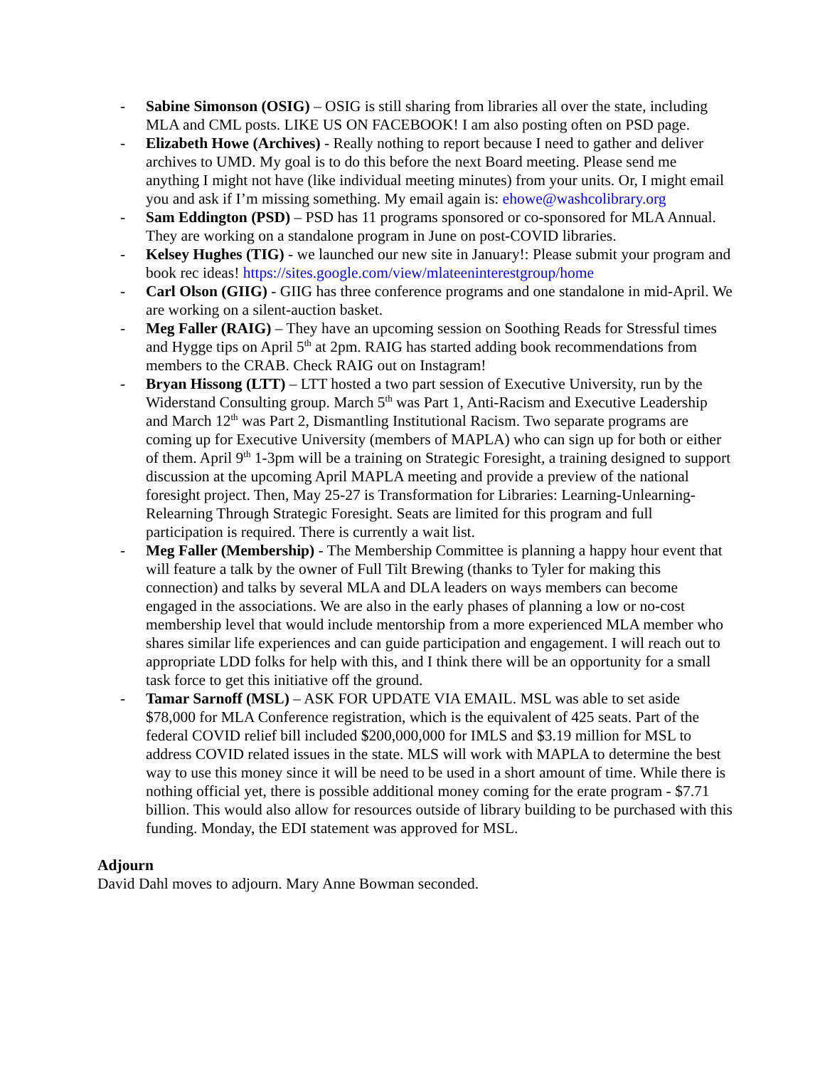- Sabine Simonson (OSIG) – OSIG is still sharing from libraries all over the state, including MLA and CML posts. LIKE US ON FACEBOOK! I am also posting often on PSD page.
- Elizabeth Howe (Archives) - Really nothing to report because I need to gather and deliver archives to UMD. My goal is to do this before the next Board meeting. Please send me anything I might not have (like individual meeting minutes) from your units. Or, I might email you and ask if I’m missing something. My email again is: ehowe@washcolibrary.org
- Sam Eddington (PSD) – PSD has 11 programs sponsored or co-sponsored for MLA Annual. They are working on a standalone program in June on post-COVID libraries.
- Kelsey Hughes (TIG) - we launched our new site in January!: Please submit your program and book rec ideas! https://sites.google.com/view/mlateeninterestgroup/home
- Carl Olson (GIIG) - GIIG has three conference programs and one standalone in mid-April. We are working on a silent-auction basket.
- Meg Faller (RAIG) – They have an upcoming session on Soothing Reads for Stressful times and Hygge tips on April 5<sup>th</sup> at 2pm. RAIG has started adding book recommendations from members to the CRAB. Check RAIG out on Instagram!
- Bryan Hissong (LTT) – LTT hosted a two part session of Executive University, run by the Widerstand Consulting group. March 5<sup>th</sup> was Part 1, Anti-Racism and Executive Leadership and March 12<sup>th</sup> was Part 2, Dismantling Institutional Racism. Two separate programs are coming up for Executive University (members of MAPLA) who can sign up for both or either of them. April 9<sup>th</sup> 1-3pm will be a training on Strategic Foresight, a training designed to support discussion at the upcoming April MAPLA meeting and provide a preview of the national foresight project. Then, May 25-27 is Transformation for Libraries: Learning-Unlearning-Relearning Through Strategic Foresight. Seats are limited for this program and full participation is required. There is currently a wait list.
- Meg Faller (Membership) - The Membership Committee is planning a happy hour event that will feature a talk by the owner of Full Tilt Brewing (thanks to Tyler for making this connection) and talks by several MLA and DLA leaders on ways members can become engaged in the associations. We are also in the early phases of planning a low or no-cost membership level that would include mentorship from a more experienced MLA member who shares similar life experiences and can guide participation and engagement. I will reach out to appropriate LDD folks for help with this, and I think there will be an opportunity for a small task force to get this initiative off the ground.
- Tamar Sarnoff (MSL) – ASK FOR UPDATE VIA EMAIL. MSL was able to set aside $78,000 for MLA Conference registration, which is the equivalent of 425 seats. Part of the federal COVID relief bill included $200,000,000 for IMLS and $3.19 million for MSL to address COVID related issues in the state. MLS will work with MAPLA to determine the best way to use this money since it will be need to be used in a short amount of time. While there is nothing official yet, there is possible additional money coming for the erate program - $7.71 billion. This would also allow for resources outside of library building to be purchased with this funding. Monday, the EDI statement was approved for MSL.
Adjourn
David Dahl moves to adjourn. Mary Anne Bowman seconded.